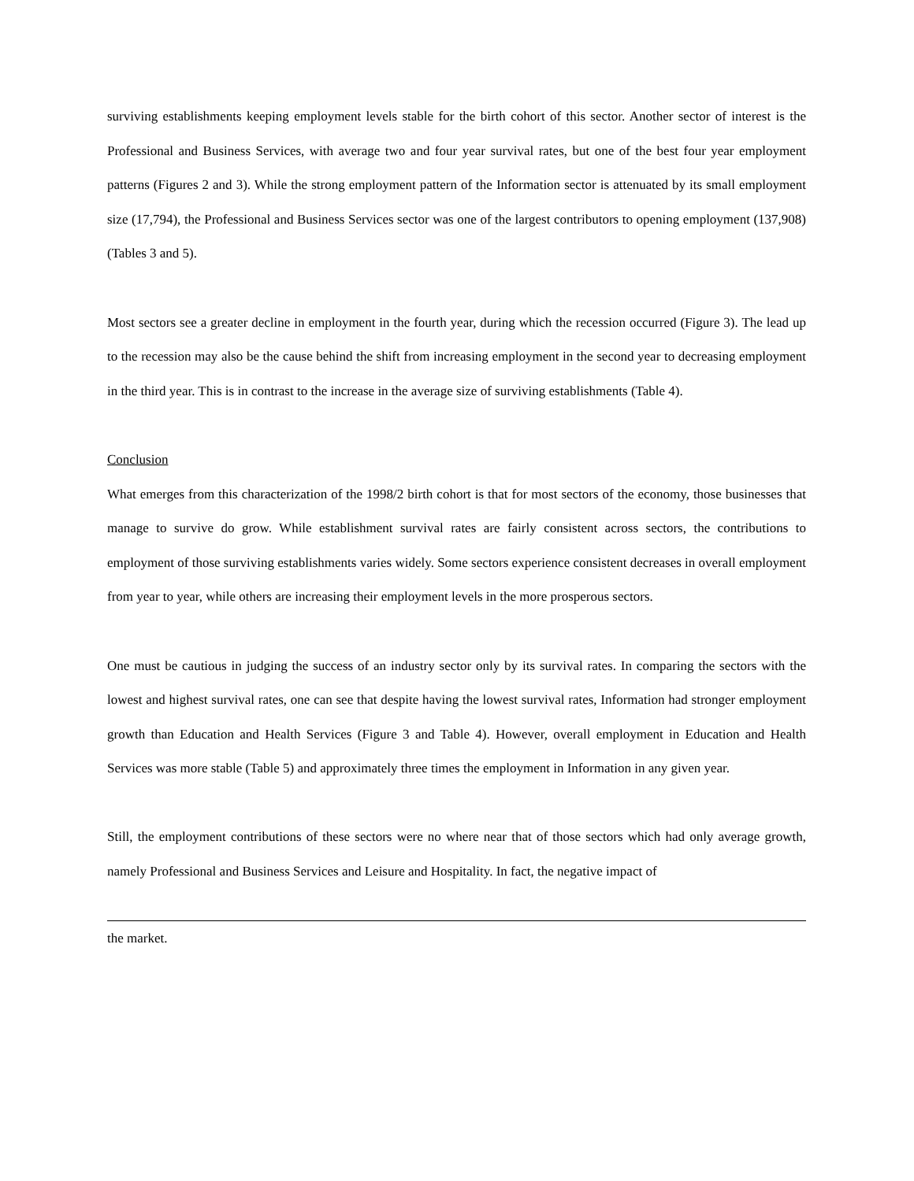surviving establishments keeping employment levels stable for the birth cohort of this sector. Another sector of interest is the Professional and Business Services, with average two and four year survival rates, but one of the best four year employment patterns (Figures 2 and 3). While the strong employment pattern of the Information sector is attenuated by its small employment size (17,794), the Professional and Business Services sector was one of the largest contributors to opening employment (137,908) (Tables 3 and 5).
Most sectors see a greater decline in employment in the fourth year, during which the recession occurred (Figure 3). The lead up to the recession may also be the cause behind the shift from increasing employment in the second year to decreasing employment in the third year. This is in contrast to the increase in the average size of surviving establishments (Table 4).
Conclusion
What emerges from this characterization of the 1998/2 birth cohort is that for most sectors of the economy, those businesses that manage to survive do grow. While establishment survival rates are fairly consistent across sectors, the contributions to employment of those surviving establishments varies widely. Some sectors experience consistent decreases in overall employment from year to year, while others are increasing their employment levels in the more prosperous sectors.
One must be cautious in judging the success of an industry sector only by its survival rates. In comparing the sectors with the lowest and highest survival rates, one can see that despite having the lowest survival rates, Information had stronger employment growth than Education and Health Services (Figure 3 and Table 4). However, overall employment in Education and Health Services was more stable (Table 5) and approximately three times the employment in Information in any given year.
Still, the employment contributions of these sectors were no where near that of those sectors which had only average growth, namely Professional and Business Services and Leisure and Hospitality. In fact, the negative impact of
the market.